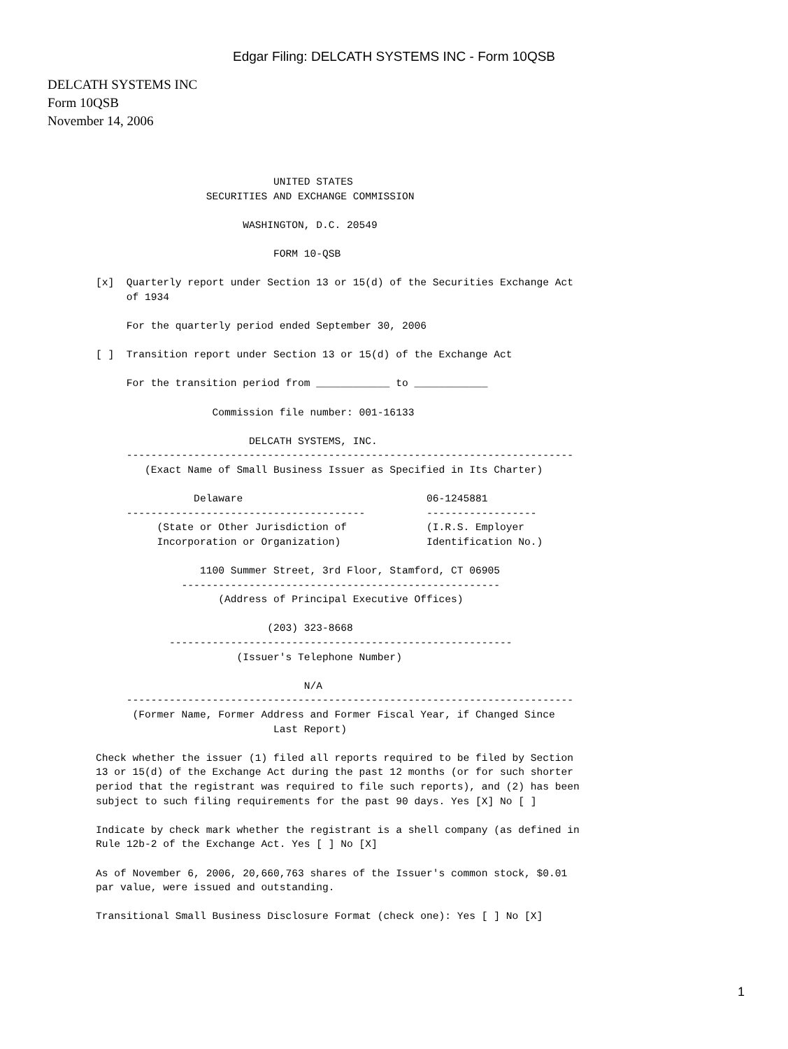Edgar Filing: DELCATH SYSTEMS INC - Form 10QSB
DELCATH SYSTEMS INC
Form 10QSB
November 14, 2006
                             UNITED STATES
                  SECURITIES AND EXCHANGE COMMISSION

                        WASHINGTON, D.C. 20549

                             FORM 10-QSB

[x]  Quarterly report under Section 13 or 15(d) of the Securities Exchange Act
     of 1934

     For the quarterly period ended September 30, 2006

[ ]  Transition report under Section 13 or 15(d) of the Exchange Act

     For the transition period from ____________ to ____________

                   Commission file number: 001-16133

                         DELCATH SYSTEMS, INC.
     -------------------------------------------------------------------------
        (Exact Name of Small Business Issuer as Specified in Its Charter)

                Delaware                              06-1245881
     ---------------------------------------          ------------------
          (State or Other Jurisdiction of             (I.R.S. Employer
          Incorporation or Organization)              Identification No.)

                 1100 Summer Street, 3rd Floor, Stamford, CT 06905
              ----------------------------------------------------
                    (Address of Principal Executive Offices)

                            (203) 323-8668
            --------------------------------------------------------
                       (Issuer's Telephone Number)

                                  N/A
     -------------------------------------------------------------------------
      (Former Name, Former Address and Former Fiscal Year, if Changed Since
                             Last Report)

Check whether the issuer (1) filed all reports required to be filed by Section
13 or 15(d) of the Exchange Act during the past 12 months (or for such shorter
period that the registrant was required to file such reports), and (2) has been
subject to such filing requirements for the past 90 days. Yes [X] No [ ]

Indicate by check mark whether the registrant is a shell company (as defined in
Rule 12b-2 of the Exchange Act. Yes [ ] No [X]

As of November 6, 2006, 20,660,763 shares of the Issuer's common stock, $0.01
par value, were issued and outstanding.

Transitional Small Business Disclosure Format (check one): Yes [ ] No [X]
1